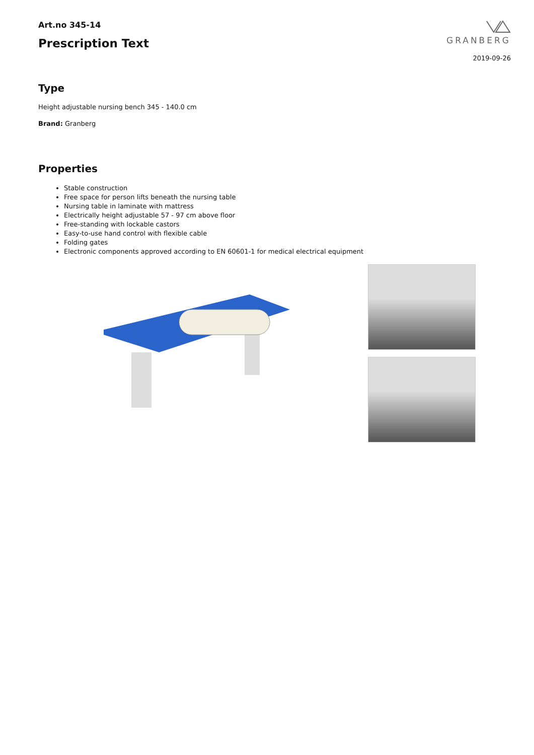Art.no 345-14
Prescription Text
GRANBERG
2019-09-26
Type
Height adjustable nursing bench 345 - 140.0 cm
Brand: Granberg
Properties
Stable construction
Free space for person lifts beneath the nursing table
Nursing table in laminate with mattress
Electrically height adjustable 57 - 97 cm above floor
Free-standing with lockable castors
Easy-to-use hand control with flexible cable
Folding gates
Electronic components approved according to EN 60601-1 for medical electrical equipment